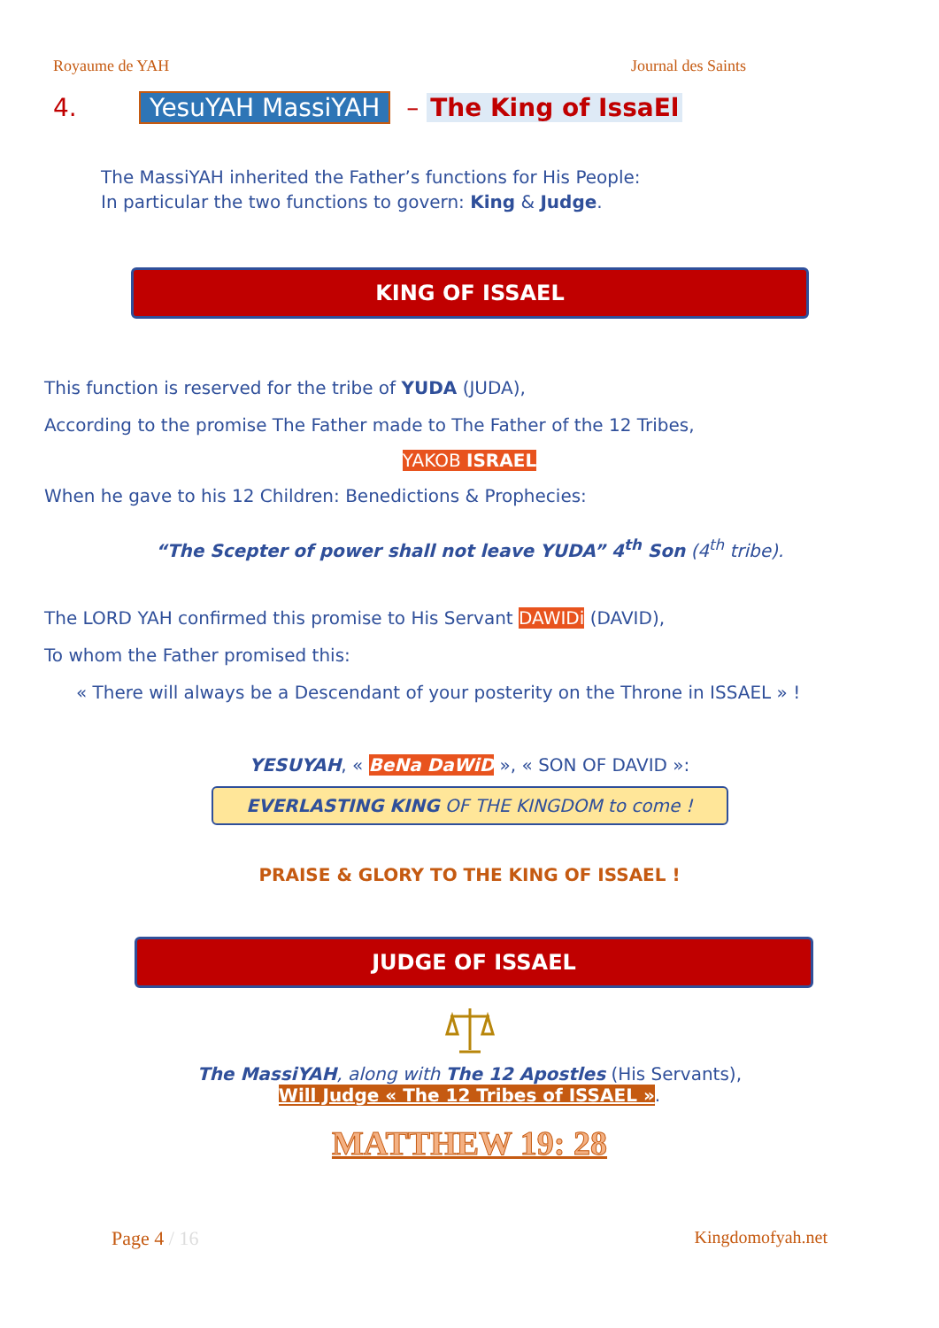Royaume de YAH Journal des Saints
4. YesuYAH MassiYAH – The King of IssaEl
The MassiYAH inherited the Father’s functions for His People:
In particular the two functions to govern: King & Judge.
KING OF ISSAEL
This function is reserved for the tribe of YUDA (JUDA),
According to the promise The Father made to The Father of the 12 Tribes,
YAKOB ISRAEL
When he gave to his 12 Children: Benedictions & Prophecies:
“The Scepter of power shall not leave YUDA” 4<sup>th</sup> Son (4<sup>th</sup> tribe).
The LORD YAH confirmed this promise to His Servant DAWIDi (DAVID),
To whom the Father promised this:
« There will always be a Descendant of your posterity on the Throne in ISSAEL » !
YESUYAH, « BeNa DaWiD », « SON OF DAVID »:
EVERLASTING KING OF THE KINGDOM to come !
PRAISE & GLORY TO THE KING OF ISSAEL !
JUDGE OF ISSAEL
The MassiYAH, along with The 12 Apostles (His Servants),
Will Judge « The 12 Tribes of ISSAEL ».
MATTHEW 19: 28
Page 4 / 16 Kingdomofyah.net